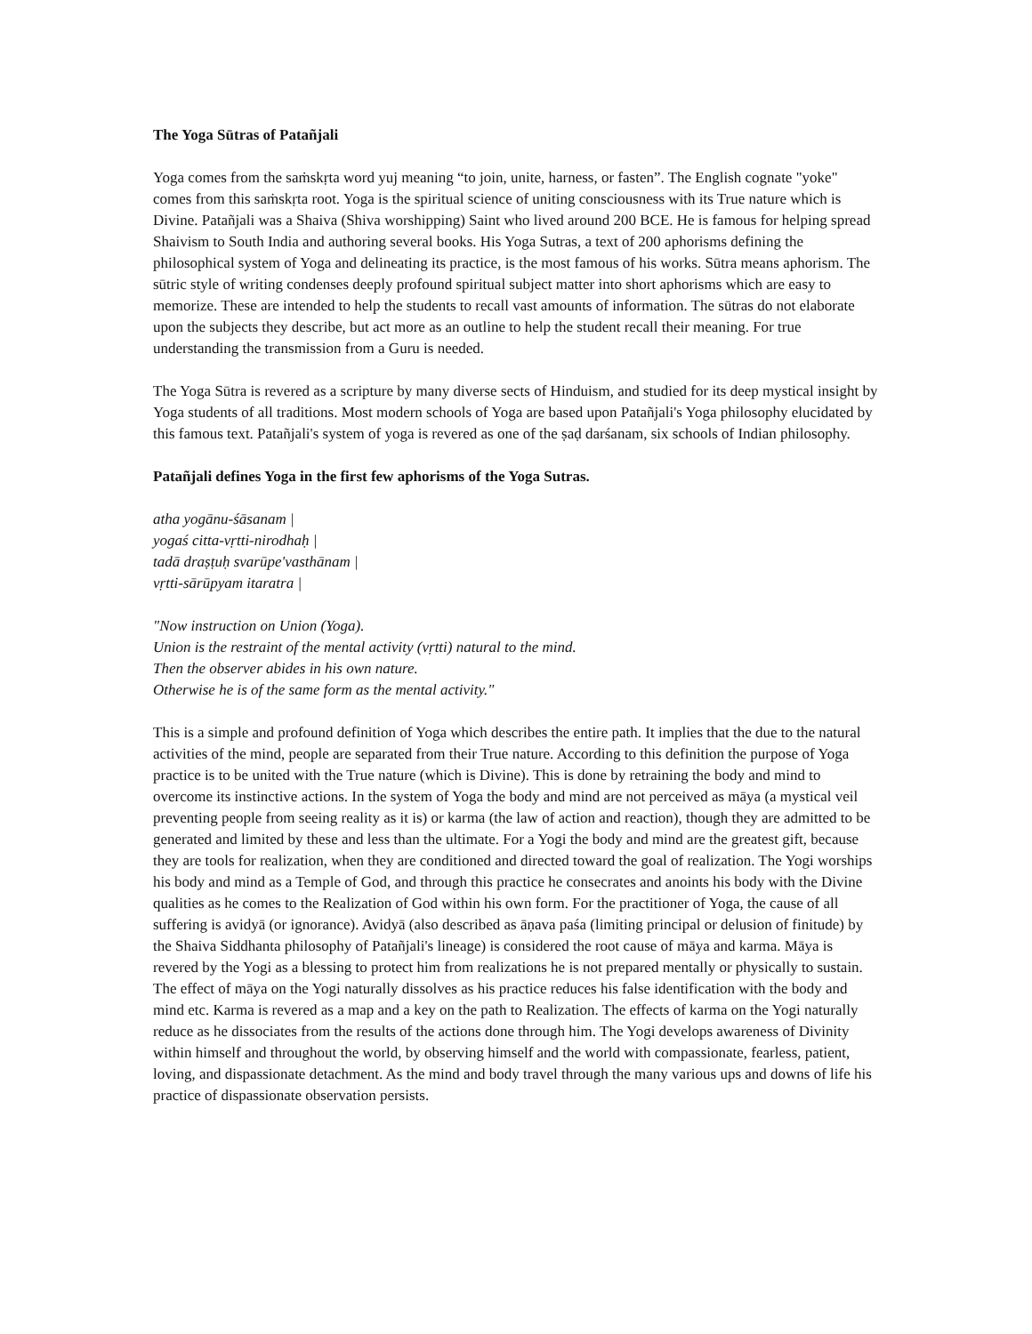The Yoga Sūtras of Patañjali
Yoga comes from the saṁskṛta word yuj meaning “to join, unite, harness, or fasten”. The English cognate "yoke" comes from this saṁskṛta root. Yoga is the spiritual science of uniting consciousness with its True nature which is Divine. Patañjali was a Shaiva (Shiva worshipping) Saint who lived around 200 BCE. He is famous for helping spread Shaivism to South India and authoring several books. His Yoga Sutras, a text of 200 aphorisms defining the philosophical system of Yoga and delineating its practice, is the most famous of his works. Sūtra means aphorism. The sūtric style of writing condenses deeply profound spiritual subject matter into short aphorisms which are easy to memorize. These are intended to help the students to recall vast amounts of information. The sūtras do not elaborate upon the subjects they describe, but act more as an outline to help the student recall their meaning. For true understanding the transmission from a Guru is needed.
The Yoga Sūtra is revered as a scripture by many diverse sects of Hinduism, and studied for its deep mystical insight by Yoga students of all traditions. Most modern schools of Yoga are based upon Patañjali's Yoga philosophy elucidated by this famous text. Patañjali's system of yoga is revered as one of the ṣaḍ darśanam, six schools of Indian philosophy.
Patañjali defines Yoga in the first few aphorisms of the Yoga Sutras.
atha yogānu-śāsanam |
yogaś citta-vṛtti-nirodhaḥ |
tadā draṣṭuḥ svarūpe'vasthānam |
vṛtti-sārūpyam itaratra |
"Now instruction on Union (Yoga).
Union is the restraint of the mental activity (vṛtti) natural to the mind.
Then the observer abides in his own nature.
Otherwise he is of the same form as the mental activity."
This is a simple and profound definition of Yoga which describes the entire path. It implies that the due to the natural activities of the mind, people are separated from their True nature. According to this definition the purpose of Yoga practice is to be united with the True nature (which is Divine). This is done by retraining the body and mind to overcome its instinctive actions. In the system of Yoga the body and mind are not perceived as māya (a mystical veil preventing people from seeing reality as it is) or karma (the law of action and reaction), though they are admitted to be generated and limited by these and less than the ultimate. For a Yogi the body and mind are the greatest gift, because they are tools for realization, when they are conditioned and directed toward the goal of realization. The Yogi worships his body and mind as a Temple of God, and through this practice he consecrates and anoints his body with the Divine qualities as he comes to the Realization of God within his own form. For the practitioner of Yoga, the cause of all suffering is avidyā (or ignorance). Avidyā (also described as āṇava paśa (limiting principal or delusion of finitude) by the Shaiva Siddhanta philosophy of Patañjali's lineage) is considered the root cause of māya and karma. Māya is revered by the Yogi as a blessing to protect him from realizations he is not prepared mentally or physically to sustain. The effect of māya on the Yogi naturally dissolves as his practice reduces his false identification with the body and mind etc. Karma is revered as a map and a key on the path to Realization. The effects of karma on the Yogi naturally reduce as he dissociates from the results of the actions done through him. The Yogi develops awareness of Divinity within himself and throughout the world, by observing himself and the world with compassionate, fearless, patient, loving, and dispassionate detachment. As the mind and body travel through the many various ups and downs of life his practice of dispassionate observation persists.